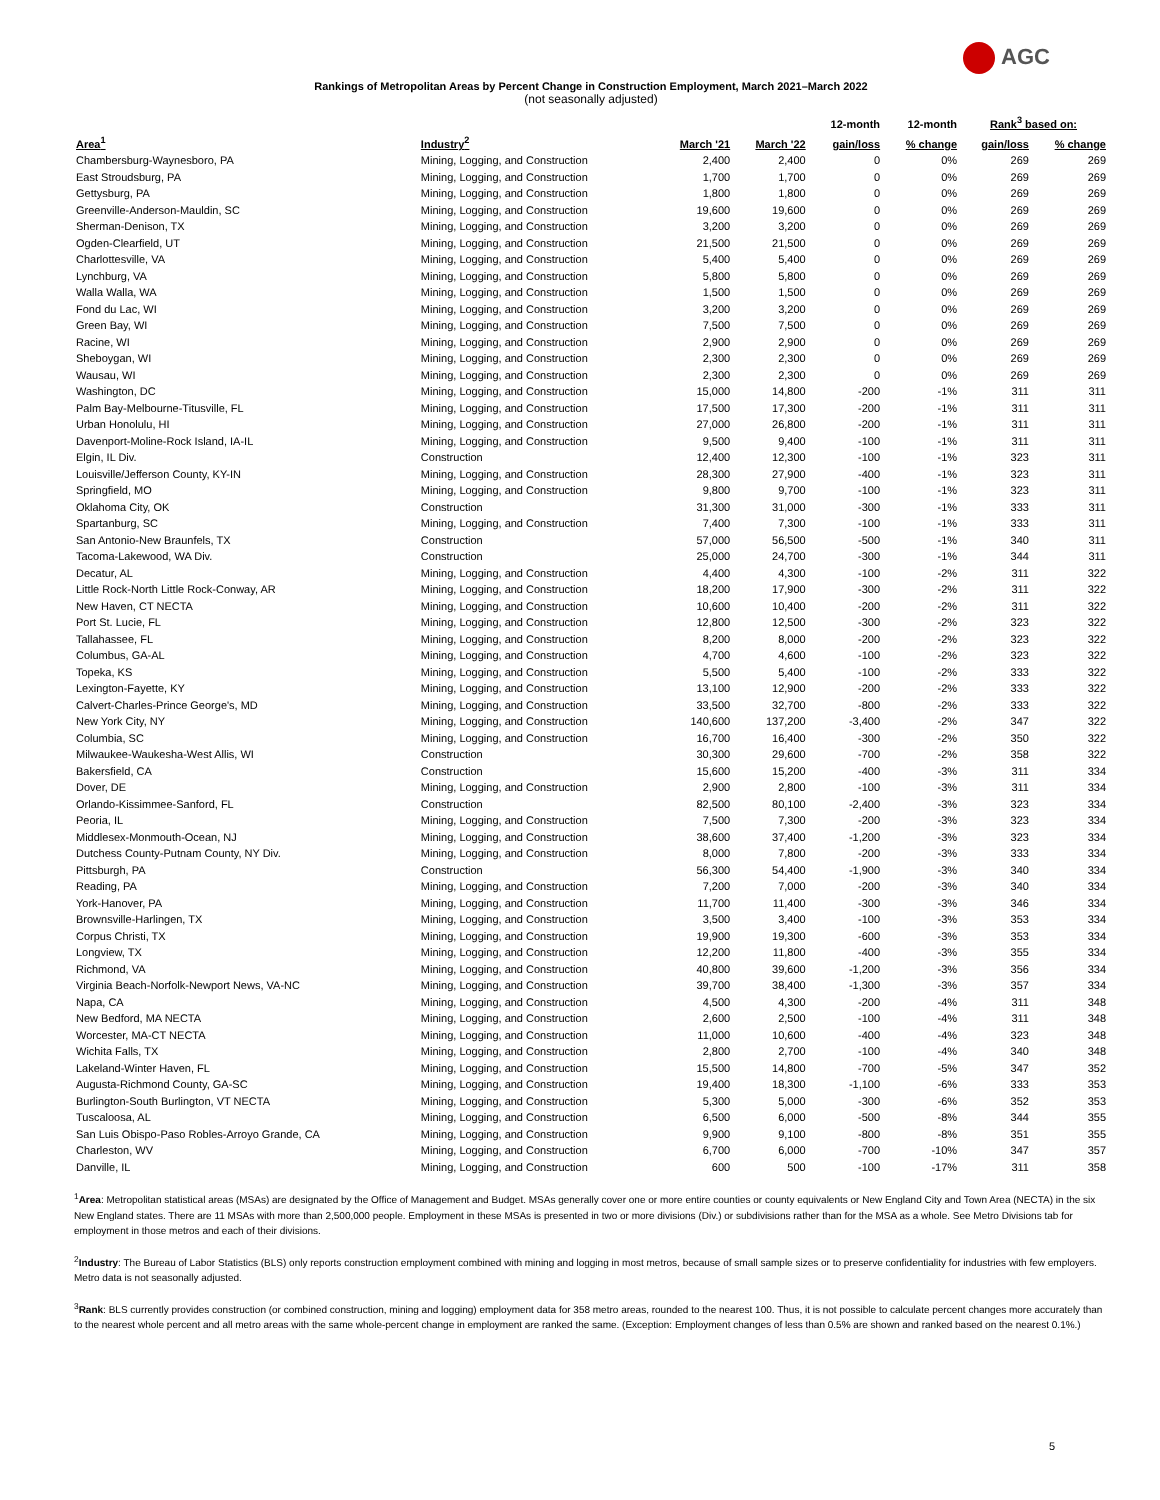AGC
Rankings of Metropolitan Areas by Percent Change in Construction Employment, March 2021–March 2022
(not seasonally adjusted)
| | | | | 12-month | 12-month | Rank<sup>3</sup> based on: | |
| --- | --- | --- | --- | --- | --- | --- | --- |
| Area<sup>1</sup> | Industry<sup>2</sup> | March '21 | March '22 | gain/loss | % change | gain/loss | % change |
| Chambersburg-Waynesboro, PA | Mining, Logging, and Construction | 2,400 | 2,400 | 0 | 0% | 269 | 269 |
| East Stroudsburg, PA | Mining, Logging, and Construction | 1,700 | 1,700 | 0 | 0% | 269 | 269 |
| Gettysburg, PA | Mining, Logging, and Construction | 1,800 | 1,800 | 0 | 0% | 269 | 269 |
| Greenville-Anderson-Mauldin, SC | Mining, Logging, and Construction | 19,600 | 19,600 | 0 | 0% | 269 | 269 |
| Sherman-Denison, TX | Mining, Logging, and Construction | 3,200 | 3,200 | 0 | 0% | 269 | 269 |
| Ogden-Clearfield, UT | Mining, Logging, and Construction | 21,500 | 21,500 | 0 | 0% | 269 | 269 |
| Charlottesville, VA | Mining, Logging, and Construction | 5,400 | 5,400 | 0 | 0% | 269 | 269 |
| Lynchburg, VA | Mining, Logging, and Construction | 5,800 | 5,800 | 0 | 0% | 269 | 269 |
| Walla Walla, WA | Mining, Logging, and Construction | 1,500 | 1,500 | 0 | 0% | 269 | 269 |
| Fond du Lac, WI | Mining, Logging, and Construction | 3,200 | 3,200 | 0 | 0% | 269 | 269 |
| Green Bay, WI | Mining, Logging, and Construction | 7,500 | 7,500 | 0 | 0% | 269 | 269 |
| Racine, WI | Mining, Logging, and Construction | 2,900 | 2,900 | 0 | 0% | 269 | 269 |
| Sheboygan, WI | Mining, Logging, and Construction | 2,300 | 2,300 | 0 | 0% | 269 | 269 |
| Wausau, WI | Mining, Logging, and Construction | 2,300 | 2,300 | 0 | 0% | 269 | 269 |
| Washington, DC | Mining, Logging, and Construction | 15,000 | 14,800 | -200 | -1% | 311 | 311 |
| Palm Bay-Melbourne-Titusville, FL | Mining, Logging, and Construction | 17,500 | 17,300 | -200 | -1% | 311 | 311 |
| Urban Honolulu, HI | Mining, Logging, and Construction | 27,000 | 26,800 | -200 | -1% | 311 | 311 |
| Davenport-Moline-Rock Island, IA-IL | Mining, Logging, and Construction | 9,500 | 9,400 | -100 | -1% | 311 | 311 |
| Elgin, IL Div. | Construction | 12,400 | 12,300 | -100 | -1% | 323 | 311 |
| Louisville/Jefferson County, KY-IN | Mining, Logging, and Construction | 28,300 | 27,900 | -400 | -1% | 323 | 311 |
| Springfield, MO | Mining, Logging, and Construction | 9,800 | 9,700 | -100 | -1% | 323 | 311 |
| Oklahoma City, OK | Construction | 31,300 | 31,000 | -300 | -1% | 333 | 311 |
| Spartanburg, SC | Mining, Logging, and Construction | 7,400 | 7,300 | -100 | -1% | 333 | 311 |
| San Antonio-New Braunfels, TX | Construction | 57,000 | 56,500 | -500 | -1% | 340 | 311 |
| Tacoma-Lakewood, WA Div. | Construction | 25,000 | 24,700 | -300 | -1% | 344 | 311 |
| Decatur, AL | Mining, Logging, and Construction | 4,400 | 4,300 | -100 | -2% | 311 | 322 |
| Little Rock-North Little Rock-Conway, AR | Mining, Logging, and Construction | 18,200 | 17,900 | -300 | -2% | 311 | 322 |
| New Haven, CT NECTA | Mining, Logging, and Construction | 10,600 | 10,400 | -200 | -2% | 311 | 322 |
| Port St. Lucie, FL | Mining, Logging, and Construction | 12,800 | 12,500 | -300 | -2% | 323 | 322 |
| Tallahassee, FL | Mining, Logging, and Construction | 8,200 | 8,000 | -200 | -2% | 323 | 322 |
| Columbus, GA-AL | Mining, Logging, and Construction | 4,700 | 4,600 | -100 | -2% | 323 | 322 |
| Topeka, KS | Mining, Logging, and Construction | 5,500 | 5,400 | -100 | -2% | 333 | 322 |
| Lexington-Fayette, KY | Mining, Logging, and Construction | 13,100 | 12,900 | -200 | -2% | 333 | 322 |
| Calvert-Charles-Prince George's, MD | Mining, Logging, and Construction | 33,500 | 32,700 | -800 | -2% | 333 | 322 |
| New York City, NY | Mining, Logging, and Construction | 140,600 | 137,200 | -3,400 | -2% | 347 | 322 |
| Columbia, SC | Mining, Logging, and Construction | 16,700 | 16,400 | -300 | -2% | 350 | 322 |
| Milwaukee-Waukesha-West Allis, WI | Construction | 30,300 | 29,600 | -700 | -2% | 358 | 322 |
| Bakersfield, CA | Construction | 15,600 | 15,200 | -400 | -3% | 311 | 334 |
| Dover, DE | Mining, Logging, and Construction | 2,900 | 2,800 | -100 | -3% | 311 | 334 |
| Orlando-Kissimmee-Sanford, FL | Construction | 82,500 | 80,100 | -2,400 | -3% | 323 | 334 |
| Peoria, IL | Mining, Logging, and Construction | 7,500 | 7,300 | -200 | -3% | 323 | 334 |
| Middlesex-Monmouth-Ocean, NJ | Mining, Logging, and Construction | 38,600 | 37,400 | -1,200 | -3% | 323 | 334 |
| Dutchess County-Putnam County, NY Div. | Mining, Logging, and Construction | 8,000 | 7,800 | -200 | -3% | 333 | 334 |
| Pittsburgh, PA | Construction | 56,300 | 54,400 | -1,900 | -3% | 340 | 334 |
| Reading, PA | Mining, Logging, and Construction | 7,200 | 7,000 | -200 | -3% | 340 | 334 |
| York-Hanover, PA | Mining, Logging, and Construction | 11,700 | 11,400 | -300 | -3% | 346 | 334 |
| Brownsville-Harlingen, TX | Mining, Logging, and Construction | 3,500 | 3,400 | -100 | -3% | 353 | 334 |
| Corpus Christi, TX | Mining, Logging, and Construction | 19,900 | 19,300 | -600 | -3% | 353 | 334 |
| Longview, TX | Mining, Logging, and Construction | 12,200 | 11,800 | -400 | -3% | 355 | 334 |
| Richmond, VA | Mining, Logging, and Construction | 40,800 | 39,600 | -1,200 | -3% | 356 | 334 |
| Virginia Beach-Norfolk-Newport News, VA-NC | Mining, Logging, and Construction | 39,700 | 38,400 | -1,300 | -3% | 357 | 334 |
| Napa, CA | Mining, Logging, and Construction | 4,500 | 4,300 | -200 | -4% | 311 | 348 |
| New Bedford, MA NECTA | Mining, Logging, and Construction | 2,600 | 2,500 | -100 | -4% | 311 | 348 |
| Worcester, MA-CT NECTA | Mining, Logging, and Construction | 11,000 | 10,600 | -400 | -4% | 323 | 348 |
| Wichita Falls, TX | Mining, Logging, and Construction | 2,800 | 2,700 | -100 | -4% | 340 | 348 |
| Lakeland-Winter Haven, FL | Mining, Logging, and Construction | 15,500 | 14,800 | -700 | -5% | 347 | 352 |
| Augusta-Richmond County, GA-SC | Mining, Logging, and Construction | 19,400 | 18,300 | -1,100 | -6% | 333 | 353 |
| Burlington-South Burlington, VT NECTA | Mining, Logging, and Construction | 5,300 | 5,000 | -300 | -6% | 352 | 353 |
| Tuscaloosa, AL | Mining, Logging, and Construction | 6,500 | 6,000 | -500 | -8% | 344 | 355 |
| San Luis Obispo-Paso Robles-Arroyo Grande, CA | Mining, Logging, and Construction | 9,900 | 9,100 | -800 | -8% | 351 | 355 |
| Charleston, WV | Mining, Logging, and Construction | 6,700 | 6,000 | -700 | -10% | 347 | 357 |
| Danville, IL | Mining, Logging, and Construction | 600 | 500 | -100 | -17% | 311 | 358 |
<sup>1</sup> Area: Metropolitan statistical areas (MSAs) are designated by the Office of Management and Budget. MSAs generally cover one or more entire counties or county equivalents or New England City and Town Area (NECTA) in the six New England states. There are 11 MSAs with more than 2,500,000 people. Employment in these MSAs is presented in two or more divisions (Div.) or subdivisions rather than for the MSA as a whole. See Metro Divisions tab for employment in those metros and each of their divisions.
<sup>2</sup> Industry: The Bureau of Labor Statistics (BLS) only reports construction employment combined with mining and logging in most metros, because of small sample sizes or to preserve confidentiality for industries with few employers. Metro data is not seasonally adjusted.
<sup>3</sup> Rank: BLS currently provides construction (or combined construction, mining and logging) employment data for 358 metro areas, rounded to the nearest 100. Thus, it is not possible to calculate percent changes more accurately than to the nearest whole percent and all metro areas with the same whole-percent change in employment are ranked the same. (Exception: Employment changes of less than 0.5% are shown and ranked based on the nearest 0.1%.)
5